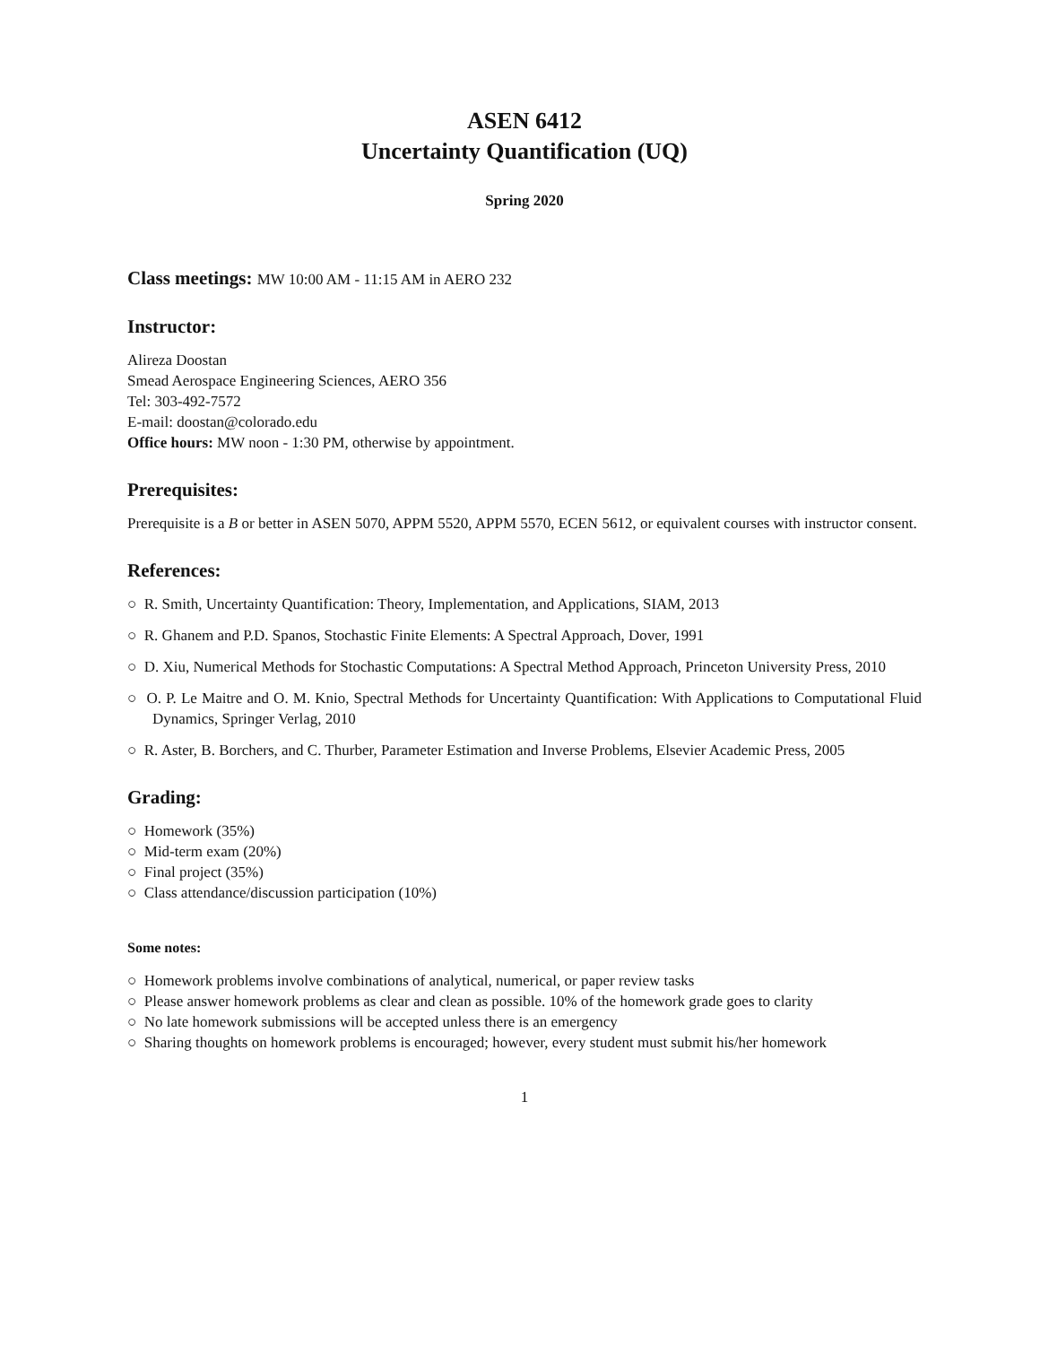ASEN 6412
Uncertainty Quantification (UQ)
Spring 2020
Class meetings: MW 10:00 AM - 11:15 AM in AERO 232
Instructor:
Alireza Doostan
Smead Aerospace Engineering Sciences, AERO 356
Tel: 303-492-7572
E-mail: doostan@colorado.edu
Office hours: MW noon - 1:30 PM, otherwise by appointment.
Prerequisites:
Prerequisite is a B or better in ASEN 5070, APPM 5520, APPM 5570, ECEN 5612, or equivalent courses with instructor consent.
References:
○ R. Smith, Uncertainty Quantification: Theory, Implementation, and Applications, SIAM, 2013
○ R. Ghanem and P.D. Spanos, Stochastic Finite Elements: A Spectral Approach, Dover, 1991
○ D. Xiu, Numerical Methods for Stochastic Computations: A Spectral Method Approach, Princeton University Press, 2010
○ O. P. Le Maitre and O. M. Knio, Spectral Methods for Uncertainty Quantification: With Applications to Computational Fluid Dynamics, Springer Verlag, 2010
○ R. Aster, B. Borchers, and C. Thurber, Parameter Estimation and Inverse Problems, Elsevier Academic Press, 2005
Grading:
○ Homework (35%)
○ Mid-term exam (20%)
○ Final project (35%)
○ Class attendance/discussion participation (10%)
Some notes:
○ Homework problems involve combinations of analytical, numerical, or paper review tasks
○ Please answer homework problems as clear and clean as possible. 10% of the homework grade goes to clarity
○ No late homework submissions will be accepted unless there is an emergency
○ Sharing thoughts on homework problems is encouraged; however, every student must submit his/her homework
1